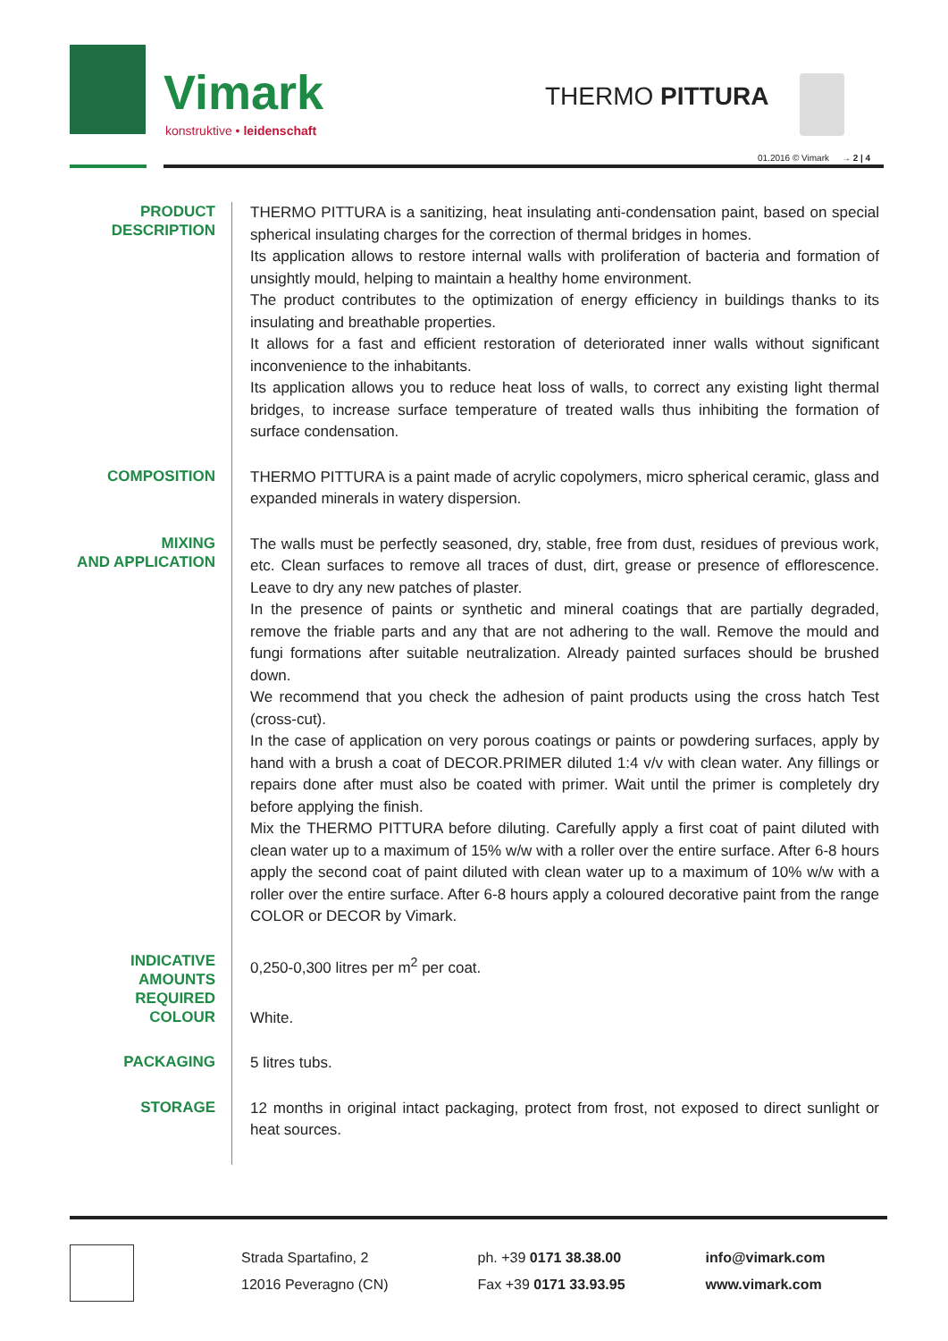Vimark
konstruktive • leidenschaft
THERMO PITTURA
01.2016 © Vimark → 2 | 4
PRODUCT
DESCRIPTION
THERMO PITTURA is a sanitizing, heat insulating anti-condensation paint, based on special spherical insulating charges for the correction of thermal bridges in homes.
Its application allows to restore internal walls with proliferation of bacteria and formation of unsightly mould, helping to maintain a healthy home environment.
The product contributes to the optimization of energy efficiency in buildings thanks to its insulating and breathable properties.
It allows for a fast and efficient restoration of deteriorated inner walls without significant inconvenience to the inhabitants.
Its application allows you to reduce heat loss of walls, to correct any existing light thermal bridges, to increase surface temperature of treated walls thus inhibiting the formation of surface condensation.
COMPOSITION
THERMO PITTURA is a paint made of acrylic copolymers, micro spherical ceramic, glass and expanded minerals in watery dispersion.
MIXING
AND APPLICATION
The walls must be perfectly seasoned, dry, stable, free from dust, residues of previous work, etc. Clean surfaces to remove all traces of dust, dirt, grease or presence of efflorescence. Leave to dry any new patches of plaster.
In the presence of paints or synthetic and mineral coatings that are partially degraded, remove the friable parts and any that are not adhering to the wall. Remove the mould and fungi formations after suitable neutralization. Already painted surfaces should be brushed down.
We recommend that you check the adhesion of paint products using the cross hatch Test (cross-cut).
In the case of application on very porous coatings or paints or powdering surfaces, apply by hand with a brush a coat of DECOR.PRIMER diluted 1:4 v/v with clean water. Any fillings or repairs done after must also be coated with primer. Wait until the primer is completely dry before applying the finish.
Mix the THERMO PITTURA before diluting. Carefully apply a first coat of paint diluted with clean water up to a maximum of 15% w/w with a roller over the entire surface. After 6-8 hours apply the second coat of paint diluted with clean water up to a maximum of 10% w/w with a roller over the entire surface. After 6-8 hours apply a coloured decorative paint from the range COLOR or DECOR by Vimark.
INDICATIVE
AMOUNTS
REQUIRED
0,250-0,300 litres per m<sup>2</sup> per coat.
COLOUR
White.
PACKAGING
5 litres tubs.
STORAGE
12 months in original intact packaging, protect from frost, not exposed to direct sunlight or heat sources.
Strada Spartafino, 2
12016 Peveragno (CN)
ph. +39 0171 38.38.00
Fax +39 0171 33.93.95
info@vimark.com
www.vimark.com